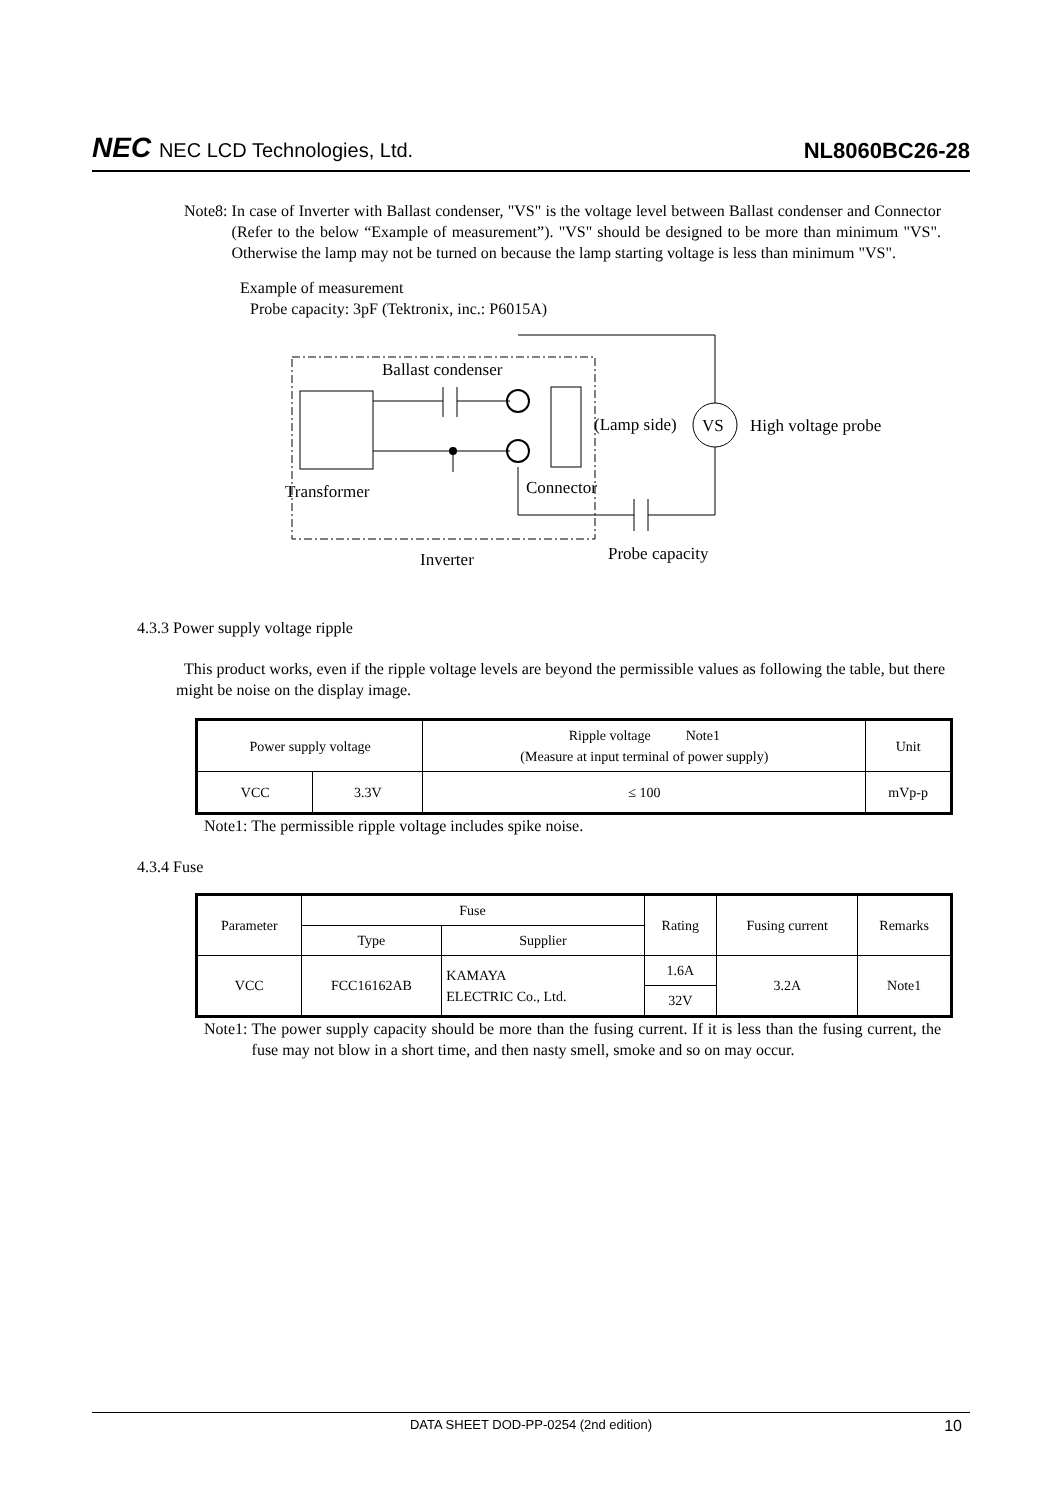NEC NEC LCD Technologies, Ltd.
NL8060BC26-28
Note8: In case of Inverter with Ballast condenser, "VS" is the voltage level between Ballast condenser and Connector (Refer to the below “Example of measurement”). "VS" should be designed to be more than minimum "VS". Otherwise the lamp may not be turned on because the lamp starting voltage is less than minimum "VS".
Example of measurement
Probe capacity: 3pF (Tektronix, inc.: P6015A)
Ballast condenser
(Lamp side)
VS
High voltage probe
Transformer
Connector
Inverter
Probe capacity
4.3.3 Power supply voltage ripple
This product works, even if the ripple voltage levels are beyond the permissible values as following the table, but there might be noise on the display image.
| Power supply voltage | | Ripple voltage Note1 (Measure at input terminal of power supply) | Unit |
| --- | --- | --- | --- |
| VCC | 3.3V | ≤ 100 | mVp-p |
Note1: The permissible ripple voltage includes spike noise.
4.3.4 Fuse
| Parameter | Fuse | | Rating | Fusing current | Remarks |
| --- | --- | --- | --- | --- | --- |
| | Type | Supplier | | | |
| VCC | FCC16162AB | KAMAYA ELECTRIC Co., Ltd. | 1.6A | 3.2A | Note1 |
| | | | 32V | | |
Note1: The power supply capacity should be more than the fusing current. If it is less than the fusing current, the fuse may not blow in a short time, and then nasty smell, smoke and so on may occur.
DATA SHEET DOD-PP-0254 (2nd edition) 10